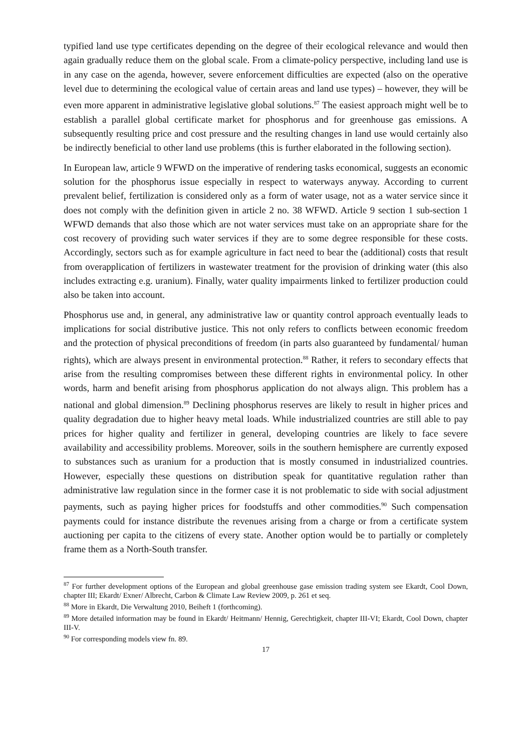typified land use type certificates depending on the degree of their ecological relevance and would then again gradually reduce them on the global scale. From a climate-policy perspective, including land use is in any case on the agenda, however, severe enforcement difficulties are expected (also on the operative level due to determining the ecological value of certain areas and land use types) – however, they will be even more apparent in administrative legislative global solutions.<sup>87</sup> The easiest approach might well be to establish a parallel global certificate market for phosphorus and for greenhouse gas emissions. A subsequently resulting price and cost pressure and the resulting changes in land use would certainly also be indirectly beneficial to other land use problems (this is further elaborated in the following section).
In European law, article 9 WFWD on the imperative of rendering tasks economical, suggests an economic solution for the phosphorus issue especially in respect to waterways anyway. According to current prevalent belief, fertilization is considered only as a form of water usage, not as a water service since it does not comply with the definition given in article 2 no. 38 WFWD. Article 9 section 1 sub-section 1 WFWD demands that also those which are not water services must take on an appropriate share for the cost recovery of providing such water services if they are to some degree responsible for these costs. Accordingly, sectors such as for example agriculture in fact need to bear the (additional) costs that result from overapplication of fertilizers in wastewater treatment for the provision of drinking water (this also includes extracting e.g. uranium). Finally, water quality impairments linked to fertilizer production could also be taken into account.
Phosphorus use and, in general, any administrative law or quantity control approach eventually leads to implications for social distributive justice. This not only refers to conflicts between economic freedom and the protection of physical preconditions of freedom (in parts also guaranteed by fundamental/ human rights), which are always present in environmental protection.<sup>88</sup> Rather, it refers to secondary effects that arise from the resulting compromises between these different rights in environmental policy. In other words, harm and benefit arising from phosphorus application do not always align. This problem has a national and global dimension.<sup>89</sup> Declining phosphorus reserves are likely to result in higher prices and quality degradation due to higher heavy metal loads. While industrialized countries are still able to pay prices for higher quality and fertilizer in general, developing countries are likely to face severe availability and accessibility problems. Moreover, soils in the southern hemisphere are currently exposed to substances such as uranium for a production that is mostly consumed in industrialized countries. However, especially these questions on distribution speak for quantitative regulation rather than administrative law regulation since in the former case it is not problematic to side with social adjustment payments, such as paying higher prices for foodstuffs and other commodities.<sup>90</sup> Such compensation payments could for instance distribute the revenues arising from a charge or from a certificate system auctioning per capita to the citizens of every state. Another option would be to partially or completely frame them as a North-South transfer.
<sup>87</sup> For further development options of the European and global greenhouse gase emission trading system see Ekardt, Cool Down, chapter III; Ekardt/ Exner/ Albrecht, Carbon & Climate Law Review 2009, p. 261 et seq.
<sup>88</sup> More in Ekardt, Die Verwaltung 2010, Beiheft 1 (forthcoming).
<sup>89</sup> More detailed information may be found in Ekardt/ Heitmann/ Hennig, Gerechtigkeit, chapter III-VI; Ekardt, Cool Down, chapter III-V.
<sup>90</sup> For corresponding models view fn. 89.
17